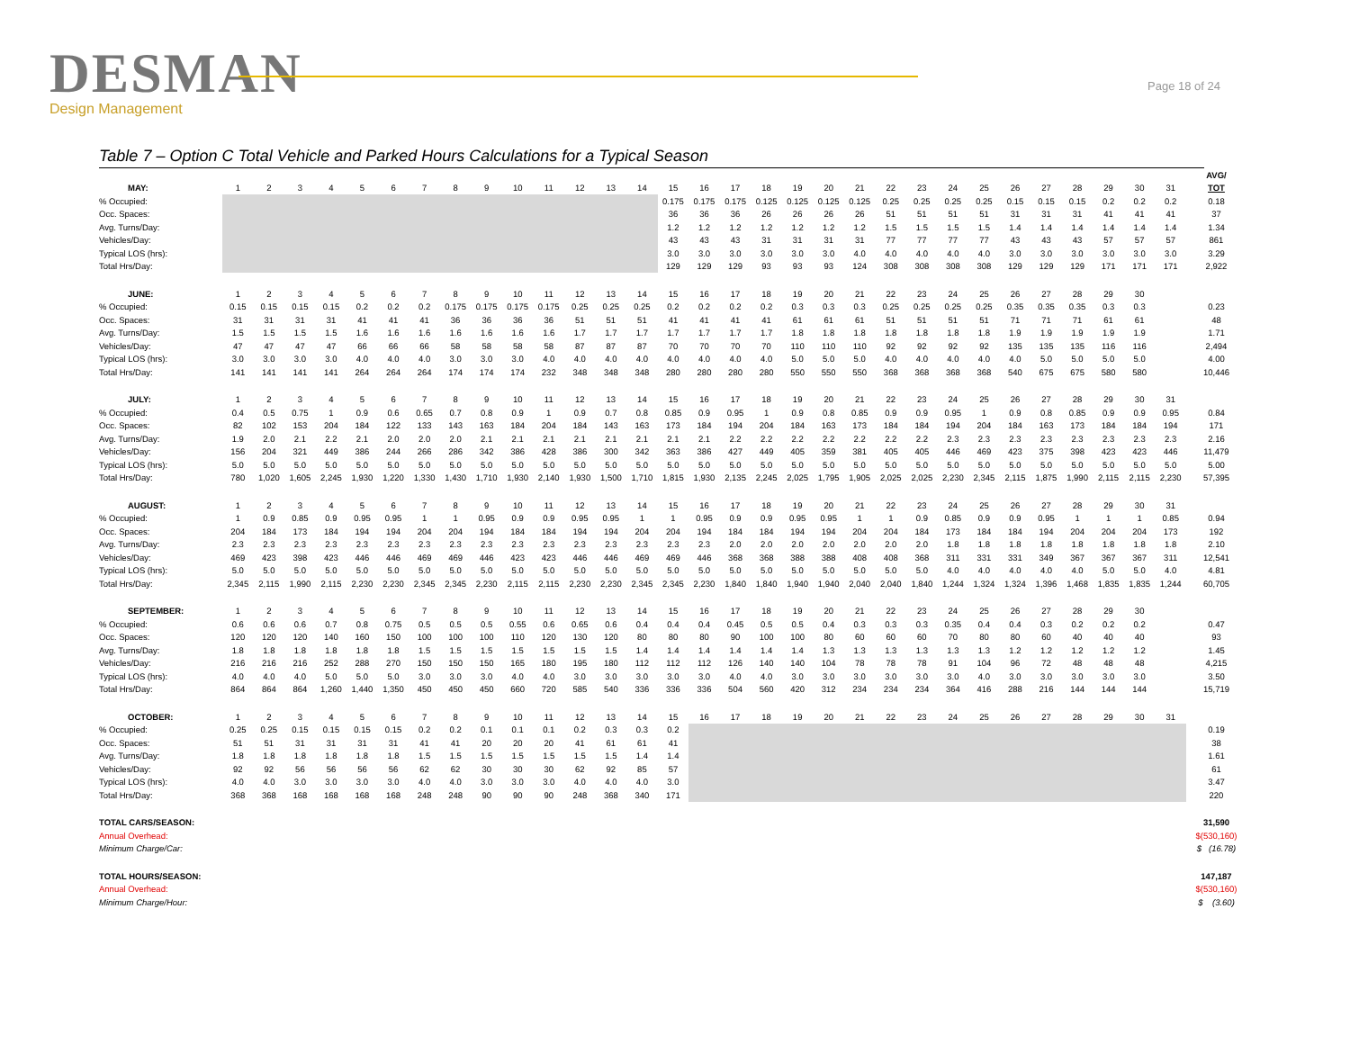DESMAN
Design Management
Page 18 of 24
Table 7 – Option C Total Vehicle and Parked Hours Calculations for a Typical Season
| | | | | | | | | | | | | | | | | | | | | | | | | | | | | | | | | | AVG/ |
| MAY: | 1 | 2 | 3 | 4 | 5 | 6 | 7 | 8 | 9 | 10 | 11 | 12 | 13 | 14 | 15 | 16 | 17 | 18 | 19 | 20 | 21 | 22 | 23 | 24 | 25 | 26 | 27 | 28 | 29 | 30 | 31 | | TOT |
| % Occupied: | | | | | | | | | | | | | | | 0.175 | 0.175 | 0.175 | 0.125 | 0.125 | 0.125 | 0.125 | 0.25 | 0.25 | 0.25 | 0.25 | 0.15 | 0.15 | 0.15 | 0.2 | 0.2 | 0.2 | | 0.18 |
| Occ. Spaces: | | | | | | | | | | | | | | | 36 | 36 | 36 | 26 | 26 | 26 | 26 | 51 | 51 | 51 | 51 | 31 | 31 | 31 | 41 | 41 | 41 | | 37 |
| Avg. Turns/Day: | | | | | | | | | | | | | | | 1.2 | 1.2 | 1.2 | 1.2 | 1.2 | 1.2 | 1.2 | 1.5 | 1.5 | 1.5 | 1.5 | 1.4 | 1.4 | 1.4 | 1.4 | 1.4 | 1.4 | | 1.34 |
| Vehicles/Day: | | | | | | | | | | | | | | | 43 | 43 | 43 | 31 | 31 | 31 | 31 | 77 | 77 | 77 | 77 | 43 | 43 | 43 | 57 | 57 | 57 | | 861 |
| Typical LOS (hrs): | | | | | | | | | | | | | | | 3.0 | 3.0 | 3.0 | 3.0 | 3.0 | 3.0 | 4.0 | 4.0 | 4.0 | 4.0 | 4.0 | 3.0 | 3.0 | 3.0 | 3.0 | 3.0 | 3.0 | | 3.29 |
| Total Hrs/Day: | | | | | | | | | | | | | | | 129 | 129 | 129 | 93 | 93 | 93 | 124 | 308 | 308 | 308 | 308 | 129 | 129 | 129 | 171 | 171 | 171 | | 2,922 |
| JUNE: | 1 | 2 | 3 | 4 | 5 | 6 | 7 | 8 | 9 | 10 | 11 | 12 | 13 | 14 | 15 | 16 | 17 | 18 | 19 | 20 | 21 | 22 | 23 | 24 | 25 | 26 | 27 | 28 | 29 | 30 | | | |
| % Occupied: | 0.15 | 0.15 | 0.15 | 0.15 | 0.2 | 0.2 | 0.2 | 0.175 | 0.175 | 0.175 | 0.175 | 0.25 | 0.25 | 0.25 | 0.2 | 0.2 | 0.2 | 0.2 | 0.3 | 0.3 | 0.3 | 0.25 | 0.25 | 0.25 | 0.25 | 0.35 | 0.35 | 0.35 | 0.3 | 0.3 | | | 0.23 |
| Occ. Spaces: | 31 | 31 | 31 | 31 | 41 | 41 | 41 | 36 | 36 | 36 | 36 | 51 | 51 | 51 | 41 | 41 | 41 | 41 | 61 | 61 | 61 | 51 | 51 | 51 | 51 | 71 | 71 | 71 | 61 | 61 | | | 48 |
| Avg. Turns/Day: | 1.5 | 1.5 | 1.5 | 1.5 | 1.6 | 1.6 | 1.6 | 1.6 | 1.6 | 1.6 | 1.6 | 1.7 | 1.7 | 1.7 | 1.7 | 1.7 | 1.7 | 1.7 | 1.8 | 1.8 | 1.8 | 1.8 | 1.8 | 1.8 | 1.8 | 1.9 | 1.9 | 1.9 | 1.9 | 1.9 | | | 1.71 |
| Vehicles/Day: | 47 | 47 | 47 | 47 | 66 | 66 | 66 | 58 | 58 | 58 | 58 | 87 | 87 | 87 | 70 | 70 | 70 | 70 | 110 | 110 | 110 | 92 | 92 | 92 | 92 | 135 | 135 | 135 | 116 | 116 | | | 2,494 |
| Typical LOS (hrs): | 3.0 | 3.0 | 3.0 | 3.0 | 4.0 | 4.0 | 4.0 | 3.0 | 3.0 | 3.0 | 4.0 | 4.0 | 4.0 | 4.0 | 4.0 | 4.0 | 4.0 | 4.0 | 5.0 | 5.0 | 5.0 | 4.0 | 4.0 | 4.0 | 4.0 | 4.0 | 5.0 | 5.0 | 5.0 | 5.0 | | | 4.00 |
| Total Hrs/Day: | 141 | 141 | 141 | 141 | 264 | 264 | 264 | 174 | 174 | 174 | 232 | 348 | 348 | 348 | 280 | 280 | 280 | 280 | 550 | 550 | 550 | 368 | 368 | 368 | 368 | 540 | 675 | 675 | 580 | 580 | | | 10,446 |
| JULY: | 1 | 2 | 3 | 4 | 5 | 6 | 7 | 8 | 9 | 10 | 11 | 12 | 13 | 14 | 15 | 16 | 17 | 18 | 19 | 20 | 21 | 22 | 23 | 24 | 25 | 26 | 27 | 28 | 29 | 30 | 31 | | |
| % Occupied: | 0.4 | 0.5 | 0.75 | 1 | 0.9 | 0.6 | 0.65 | 0.7 | 0.8 | 0.9 | 1 | 0.9 | 0.7 | 0.8 | 0.85 | 0.9 | 0.95 | 1 | 0.9 | 0.8 | 0.85 | 0.9 | 0.9 | 0.95 | 1 | 0.9 | 0.8 | 0.85 | 0.9 | 0.9 | 0.95 | | 0.84 |
| Occ. Spaces: | 82 | 102 | 153 | 204 | 184 | 122 | 133 | 143 | 163 | 184 | 204 | 184 | 143 | 163 | 173 | 184 | 194 | 204 | 184 | 163 | 173 | 184 | 184 | 194 | 204 | 184 | 163 | 173 | 184 | 184 | 194 | | 171 |
| Avg. Turns/Day: | 1.9 | 2.0 | 2.1 | 2.2 | 2.1 | 2.0 | 2.0 | 2.0 | 2.1 | 2.1 | 2.1 | 2.1 | 2.1 | 2.1 | 2.1 | 2.1 | 2.2 | 2.2 | 2.2 | 2.2 | 2.2 | 2.2 | 2.2 | 2.3 | 2.3 | 2.3 | 2.3 | 2.3 | 2.3 | 2.3 | 2.3 | | 2.16 |
| Vehicles/Day: | 156 | 204 | 321 | 449 | 386 | 244 | 266 | 286 | 342 | 386 | 428 | 386 | 300 | 342 | 363 | 386 | 427 | 449 | 405 | 359 | 381 | 405 | 405 | 446 | 469 | 423 | 375 | 398 | 423 | 423 | 446 | | 11,479 |
| Typical LOS (hrs): | 5.0 | 5.0 | 5.0 | 5.0 | 5.0 | 5.0 | 5.0 | 5.0 | 5.0 | 5.0 | 5.0 | 5.0 | 5.0 | 5.0 | 5.0 | 5.0 | 5.0 | 5.0 | 5.0 | 5.0 | 5.0 | 5.0 | 5.0 | 5.0 | 5.0 | 5.0 | 5.0 | 5.0 | 5.0 | 5.0 | 5.0 | | 5.00 |
| Total Hrs/Day: | 780 | 1,020 | 1,605 | 2,245 | 1,930 | 1,220 | 1,330 | 1,430 | 1,710 | 1,930 | 2,140 | 1,930 | 1,500 | 1,710 | 1,815 | 1,930 | 2,135 | 2,245 | 2,025 | 1,795 | 1,905 | 2,025 | 2,025 | 2,230 | 2,345 | 2,115 | 1,875 | 1,990 | 2,115 | 2,115 | 2,230 | | 57,395 |
| AUGUST: | 1 | 2 | 3 | 4 | 5 | 6 | 7 | 8 | 9 | 10 | 11 | 12 | 13 | 14 | 15 | 16 | 17 | 18 | 19 | 20 | 21 | 22 | 23 | 24 | 25 | 26 | 27 | 28 | 29 | 30 | 31 | | |
| % Occupied: | 1 | 0.9 | 0.85 | 0.9 | 0.95 | 0.95 | 1 | 1 | 0.95 | 0.9 | 0.9 | 0.95 | 0.95 | 1 | 1 | 0.95 | 0.9 | 0.9 | 0.95 | 0.95 | 1 | 1 | 0.9 | 0.85 | 0.9 | 0.9 | 0.95 | 1 | 1 | 1 | 0.85 | | 0.94 |
| Occ. Spaces: | 204 | 184 | 173 | 184 | 194 | 194 | 204 | 204 | 194 | 184 | 184 | 194 | 194 | 204 | 204 | 194 | 184 | 184 | 194 | 194 | 204 | 204 | 184 | 173 | 184 | 184 | 194 | 204 | 204 | 204 | 173 | | 192 |
| Avg. Turns/Day: | 2.3 | 2.3 | 2.3 | 2.3 | 2.3 | 2.3 | 2.3 | 2.3 | 2.3 | 2.3 | 2.3 | 2.3 | 2.3 | 2.3 | 2.3 | 2.3 | 2.0 | 2.0 | 2.0 | 2.0 | 2.0 | 2.0 | 2.0 | 1.8 | 1.8 | 1.8 | 1.8 | 1.8 | 1.8 | 1.8 | 1.8 | | 2.10 |
| Vehicles/Day: | 469 | 423 | 398 | 423 | 446 | 446 | 469 | 469 | 446 | 423 | 423 | 446 | 446 | 469 | 469 | 446 | 368 | 368 | 388 | 388 | 408 | 408 | 368 | 311 | 331 | 331 | 349 | 367 | 367 | 367 | 311 | | 12,541 |
| Typical LOS (hrs): | 5.0 | 5.0 | 5.0 | 5.0 | 5.0 | 5.0 | 5.0 | 5.0 | 5.0 | 5.0 | 5.0 | 5.0 | 5.0 | 5.0 | 5.0 | 5.0 | 5.0 | 5.0 | 5.0 | 5.0 | 5.0 | 5.0 | 5.0 | 4.0 | 4.0 | 4.0 | 4.0 | 4.0 | 5.0 | 5.0 | 4.0 | | 4.81 |
| Total Hrs/Day: | 2,345 | 2,115 | 1,990 | 2,115 | 2,230 | 2,230 | 2,345 | 2,345 | 2,230 | 2,115 | 2,115 | 2,230 | 2,230 | 2,345 | 2,345 | 2,230 | 1,840 | 1,840 | 1,940 | 1,940 | 2,040 | 2,040 | 1,840 | 1,244 | 1,324 | 1,324 | 1,396 | 1,468 | 1,835 | 1,835 | 1,244 | | 60,705 |
| SEPTEMBER: | 1 | 2 | 3 | 4 | 5 | 6 | 7 | 8 | 9 | 10 | 11 | 12 | 13 | 14 | 15 | 16 | 17 | 18 | 19 | 20 | 21 | 22 | 23 | 24 | 25 | 26 | 27 | 28 | 29 | 30 | | | |
| % Occupied: | 0.6 | 0.6 | 0.6 | 0.7 | 0.8 | 0.75 | 0.5 | 0.5 | 0.5 | 0.55 | 0.6 | 0.65 | 0.6 | 0.4 | 0.4 | 0.4 | 0.45 | 0.5 | 0.5 | 0.4 | 0.3 | 0.3 | 0.3 | 0.35 | 0.4 | 0.4 | 0.3 | 0.2 | 0.2 | 0.2 | | | 0.47 |
| Occ. Spaces: | 120 | 120 | 120 | 140 | 160 | 150 | 100 | 100 | 100 | 110 | 120 | 130 | 120 | 80 | 80 | 80 | 90 | 100 | 100 | 80 | 60 | 60 | 60 | 70 | 80 | 80 | 60 | 40 | 40 | 40 | | | 93 |
| Avg. Turns/Day: | 1.8 | 1.8 | 1.8 | 1.8 | 1.8 | 1.8 | 1.5 | 1.5 | 1.5 | 1.5 | 1.5 | 1.5 | 1.5 | 1.4 | 1.4 | 1.4 | 1.4 | 1.4 | 1.4 | 1.3 | 1.3 | 1.3 | 1.3 | 1.3 | 1.3 | 1.2 | 1.2 | 1.2 | 1.2 | 1.2 | | | 1.45 |
| Vehicles/Day: | 216 | 216 | 216 | 252 | 288 | 270 | 150 | 150 | 150 | 165 | 180 | 195 | 180 | 112 | 112 | 112 | 126 | 140 | 140 | 104 | 78 | 78 | 78 | 91 | 104 | 96 | 72 | 48 | 48 | 48 | | | 4,215 |
| Typical LOS (hrs): | 4.0 | 4.0 | 4.0 | 5.0 | 5.0 | 5.0 | 3.0 | 3.0 | 3.0 | 4.0 | 4.0 | 3.0 | 3.0 | 3.0 | 3.0 | 3.0 | 4.0 | 4.0 | 3.0 | 3.0 | 3.0 | 3.0 | 3.0 | 3.0 | 4.0 | 3.0 | 3.0 | 3.0 | 3.0 | 3.0 | | | 3.50 |
| Total Hrs/Day: | 864 | 864 | 864 | 1,260 | 1,440 | 1,350 | 450 | 450 | 450 | 660 | 720 | 585 | 540 | 336 | 336 | 336 | 504 | 560 | 420 | 312 | 234 | 234 | 234 | 364 | 416 | 288 | 216 | 144 | 144 | 144 | | | 15,719 |
| OCTOBER: | 1 | 2 | 3 | 4 | 5 | 6 | 7 | 8 | 9 | 10 | 11 | 12 | 13 | 14 | 15 | 16 | 17 | 18 | 19 | 20 | 21 | 22 | 23 | 24 | 25 | 26 | 27 | 28 | 29 | 30 | 31 | | |
| % Occupied: | 0.25 | 0.25 | 0.15 | 0.15 | 0.15 | 0.15 | 0.2 | 0.2 | 0.1 | 0.1 | 0.1 | 0.2 | 0.3 | 0.3 | 0.2 | | | | | | | | | | | | | | | | | | 0.19 |
| Occ. Spaces: | 51 | 51 | 31 | 31 | 31 | 31 | 41 | 41 | 20 | 20 | 20 | 41 | 61 | 61 | 41 | | | | | | | | | | | | | | | | | | 38 |
| Avg. Turns/Day: | 1.8 | 1.8 | 1.8 | 1.8 | 1.8 | 1.8 | 1.5 | 1.5 | 1.5 | 1.5 | 1.5 | 1.5 | 1.5 | 1.4 | 1.4 | | | | | | | | | | | | | | | | | | 1.61 |
| Vehicles/Day: | 92 | 92 | 56 | 56 | 56 | 56 | 62 | 62 | 30 | 30 | 30 | 62 | 92 | 85 | 57 | | | | | | | | | | | | | | | | | | 61 |
| Typical LOS (hrs): | 4.0 | 4.0 | 3.0 | 3.0 | 3.0 | 3.0 | 4.0 | 4.0 | 3.0 | 3.0 | 3.0 | 4.0 | 4.0 | 4.0 | 3.0 | | | | | | | | | | | | | | | | | | 3.47 |
| Total Hrs/Day: | 368 | 368 | 168 | 168 | 168 | 168 | 248 | 248 | 90 | 90 | 90 | 248 | 368 | 340 | 171 | | | | | | | | | | | | | | | | | | 220 |
| TOTAL CARS/SEASON: | | | | | | | | | | | | | | | | | | | | | | | | | | | | | | | | | 31,590 |
| Annual Overhead: | | | | | | | | | | | | | | | | | | | | | | | | | | | | | | | | | $(530,160) |
| Minimum Charge/Car: | | | | | | | | | | | | | | | | | | | | | | | | | | | | | | | | | $ (16.78) |
| TOTAL HOURS/SEASON: | | | | | | | | | | | | | | | | | | | | | | | | | | | | | | | | | 147,187 |
| Annual Overhead: | | | | | | | | | | | | | | | | | | | | | | | | | | | | | | | | | $(530,160) |
| Minimum Charge/Hour: | | | | | | | | | | | | | | | | | | | | | | | | | | | | | | | | | $ (3.60) |